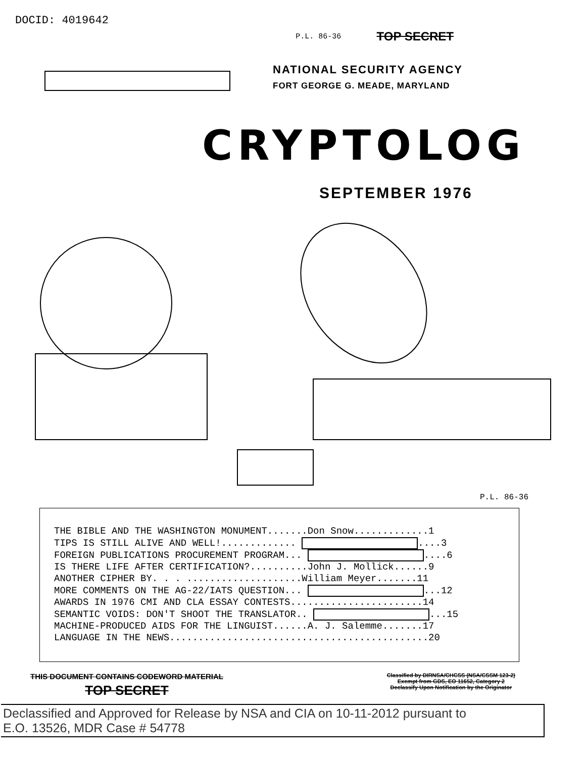DOCID: 4019642
P.L. 86-36
TOP SECRET
NATIONAL SECURITY AGENCY
FORT GEORGE G. MEADE, MARYLAND
CRYPTOLOG
SEPTEMBER 1976
P.L. 86-36
| THE BIBLE AND THE WASHINGTON MONUMENT.......Don Snow.............1 |
| TIPS IS STILL ALIVE AND WELL!............. ....3 |
| FOREIGN PUBLICATIONS PROCUREMENT PROGRAM... ....6 |
| IS THERE LIFE AFTER CERTIFICATION?..........John J. Mollick......9 |
| ANOTHER CIPHER BY. . . ....................William Meyer.......11 |
| MORE COMMENTS ON THE AG-22/IATS QUESTION... ...12 |
| AWARDS IN 1976 CMI AND CLA ESSAY CONTESTS.......................14 |
| SEMANTIC VOIDS: DON'T SHOOT THE TRANSLATOR.. ...15 |
| MACHINE-PRODUCED AIDS FOR THE LINGUIST......A. J. Salemme.......17 |
| LANGUAGE IN THE NEWS.............................................20 |
THIS DOCUMENT CONTAINS CODEWORD MATERIAL
TOP SECRET
Classified by DIRNSA/CHCSS (NSA/CSSM 123-2)
Exempt from GDS, EO 11652, Category 2
Declassify Upon Notification by the Originator
Declassified and Approved for Release by NSA and CIA on 10-11-2012 pursuant to
E.O. 13526, MDR Case # 54778